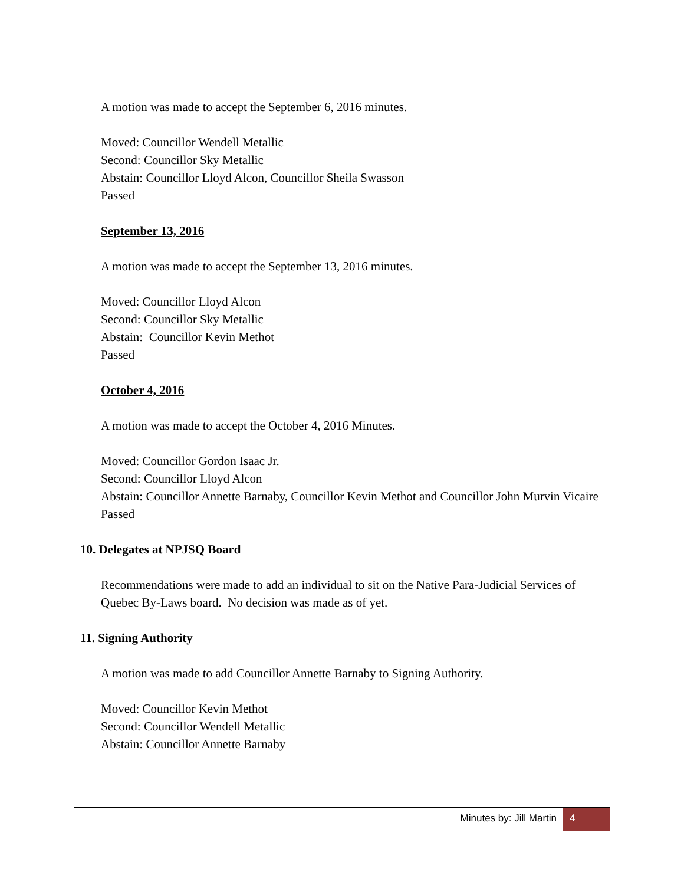A motion was made to accept the September 6, 2016 minutes.
Moved: Councillor Wendell Metallic
Second: Councillor Sky Metallic
Abstain: Councillor Lloyd Alcon, Councillor Sheila Swasson
Passed
September 13, 2016
A motion was made to accept the September 13, 2016 minutes.
Moved: Councillor Lloyd Alcon
Second: Councillor Sky Metallic
Abstain: Councillor Kevin Methot
Passed
October 4, 2016
A motion was made to accept the October 4, 2016 Minutes.
Moved: Councillor Gordon Isaac Jr.
Second: Councillor Lloyd Alcon
Abstain: Councillor Annette Barnaby, Councillor Kevin Methot and Councillor John Murvin Vicaire
Passed
10. Delegates at NPJSQ Board
Recommendations were made to add an individual to sit on the Native Para-Judicial Services of Quebec By-Laws board. No decision was made as of yet.
11. Signing Authority
A motion was made to add Councillor Annette Barnaby to Signing Authority.
Moved: Councillor Kevin Methot
Second: Councillor Wendell Metallic
Abstain: Councillor Annette Barnaby
Minutes by: Jill Martin 4